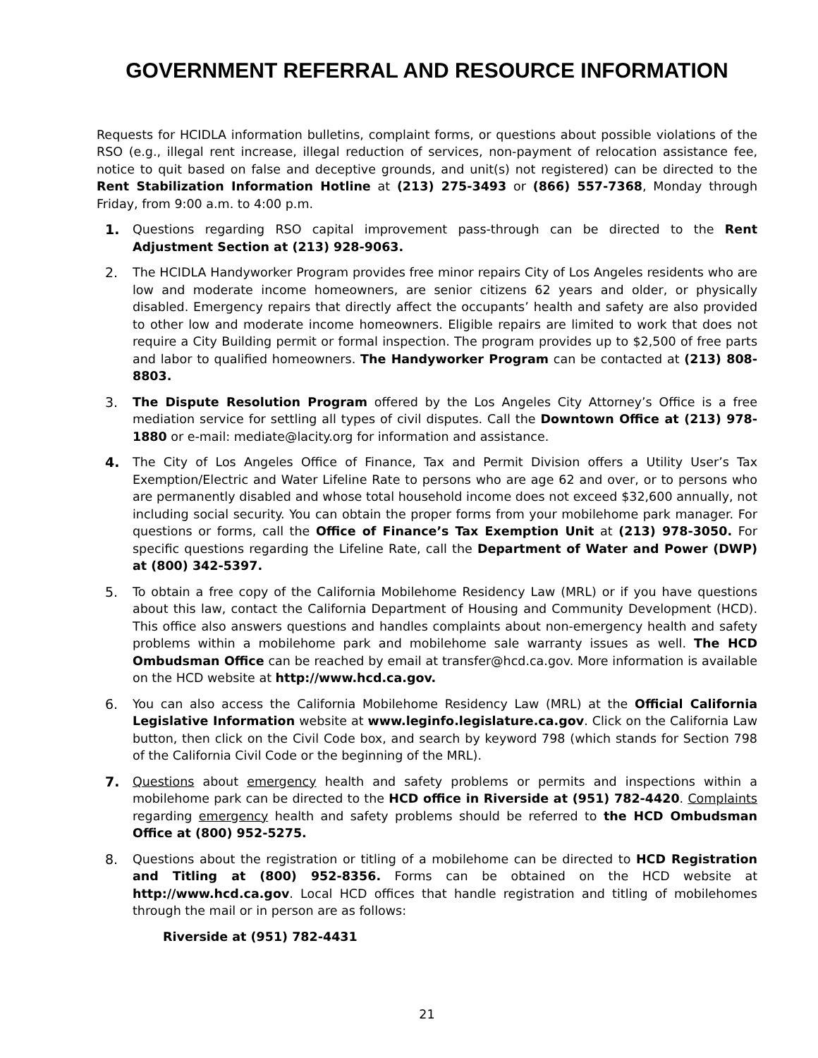GOVERNMENT REFERRAL AND RESOURCE INFORMATION
Requests for HCIDLA information bulletins, complaint forms, or questions about possible violations of the RSO (e.g., illegal rent increase, illegal reduction of services, non-payment of relocation assistance fee, notice to quit based on false and deceptive grounds, and unit(s) not registered) can be directed to the Rent Stabilization Information Hotline at (213) 275-3493 or (866) 557-7368, Monday through Friday, from 9:00 a.m. to 4:00 p.m.
1. Questions regarding RSO capital improvement pass-through can be directed to the Rent Adjustment Section at (213) 928-9063.
2. The HCIDLA Handyworker Program provides free minor repairs City of Los Angeles residents who are low and moderate income homeowners, are senior citizens 62 years and older, or physically disabled. Emergency repairs that directly affect the occupants’ health and safety are also provided to other low and moderate income homeowners. Eligible repairs are limited to work that does not require a City Building permit or formal inspection. The program provides up to $2,500 of free parts and labor to qualified homeowners. The Handyworker Program can be contacted at (213) 808-8803.
3. The Dispute Resolution Program offered by the Los Angeles City Attorney’s Office is a free mediation service for settling all types of civil disputes. Call the Downtown Office at (213) 978-1880 or e-mail: mediate@lacity.org for information and assistance.
4. The City of Los Angeles Office of Finance, Tax and Permit Division offers a Utility User’s Tax Exemption/Electric and Water Lifeline Rate to persons who are age 62 and over, or to persons who are permanently disabled and whose total household income does not exceed $32,600 annually, not including social security. You can obtain the proper forms from your mobilehome park manager. For questions or forms, call the Office of Finance’s Tax Exemption Unit at (213) 978-3050. For specific questions regarding the Lifeline Rate, call the Department of Water and Power (DWP) at (800) 342-5397.
5. To obtain a free copy of the California Mobilehome Residency Law (MRL) or if you have questions about this law, contact the California Department of Housing and Community Development (HCD). This office also answers questions and handles complaints about non-emergency health and safety problems within a mobilehome park and mobilehome sale warranty issues as well. The HCD Ombudsman Office can be reached by email at transfer@hcd.ca.gov. More information is available on the HCD website at http://www.hcd.ca.gov.
6. You can also access the California Mobilehome Residency Law (MRL) at the Official California Legislative Information website at www.leginfo.legislature.ca.gov. Click on the California Law button, then click on the Civil Code box, and search by keyword 798 (which stands for Section 798 of the California Civil Code or the beginning of the MRL).
7. Questions about emergency health and safety problems or permits and inspections within a mobilehome park can be directed to the HCD office in Riverside at (951) 782-4420. Complaints regarding emergency health and safety problems should be referred to the HCD Ombudsman Office at (800) 952-5275.
8. Questions about the registration or titling of a mobilehome can be directed to HCD Registration and Titling at (800) 952-8356. Forms can be obtained on the HCD website at http://www.hcd.ca.gov. Local HCD offices that handle registration and titling of mobilehomes through the mail or in person are as follows:
Riverside at (951) 782-4431
21